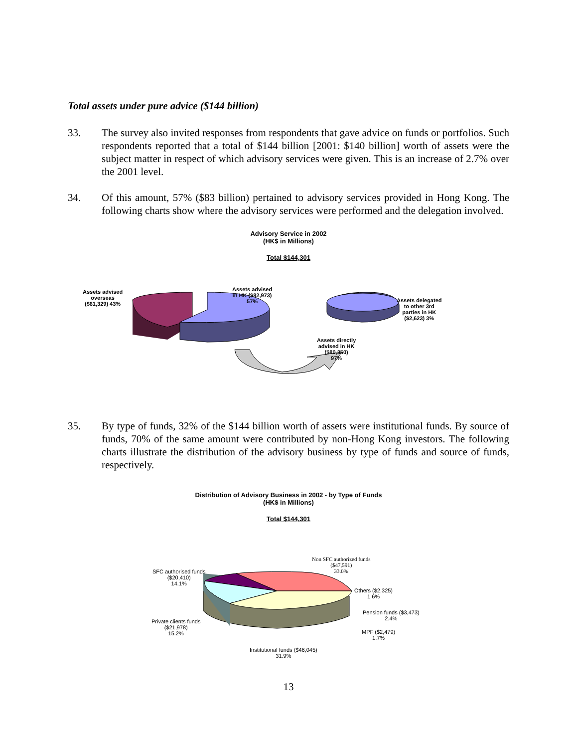Total assets under pure advice ($144 billion)
33. The survey also invited responses from respondents that gave advice on funds or portfolios. Such respondents reported that a total of $144 billion [2001: $140 billion] worth of assets were the subject matter in respect of which advisory services were given. This is an increase of 2.7% over the 2001 level.
34. Of this amount, 57% ($83 billion) pertained to advisory services provided in Hong Kong. The following charts show where the advisory services were performed and the delegation involved.
Advisory Service in 2002
(HK$ in Millions)
Total $144,301
Assets advised
overseas
($61,329) 43%
Assets advised
in HK ($82,973)
57%
Assets delegated
to other 3rd
parties in HK
($2,623) 3%
Assets directly
advised in HK
($80,350)
97%
35. By type of funds, 32% of the $144 billion worth of assets were institutional funds. By source of funds, 70% of the same amount were contributed by non-Hong Kong investors. The following charts illustrate the distribution of the advisory business by type of funds and source of funds, respectively.
Distribution of Advisory Business in 2002 - by Type of Funds
(HK$ in Millions)
Total $144,301
SFC authorised funds
($20,410)
14.1%
Non SFC authorized funds
($47,591)
33.0%
Others ($2,325)
1.6%
Pension funds ($3,473)
2.4%
Private clients funds
($21,978)
15.2%
MPF ($2,479)
1.7%
Institutional funds ($46,045)
31.9%
13